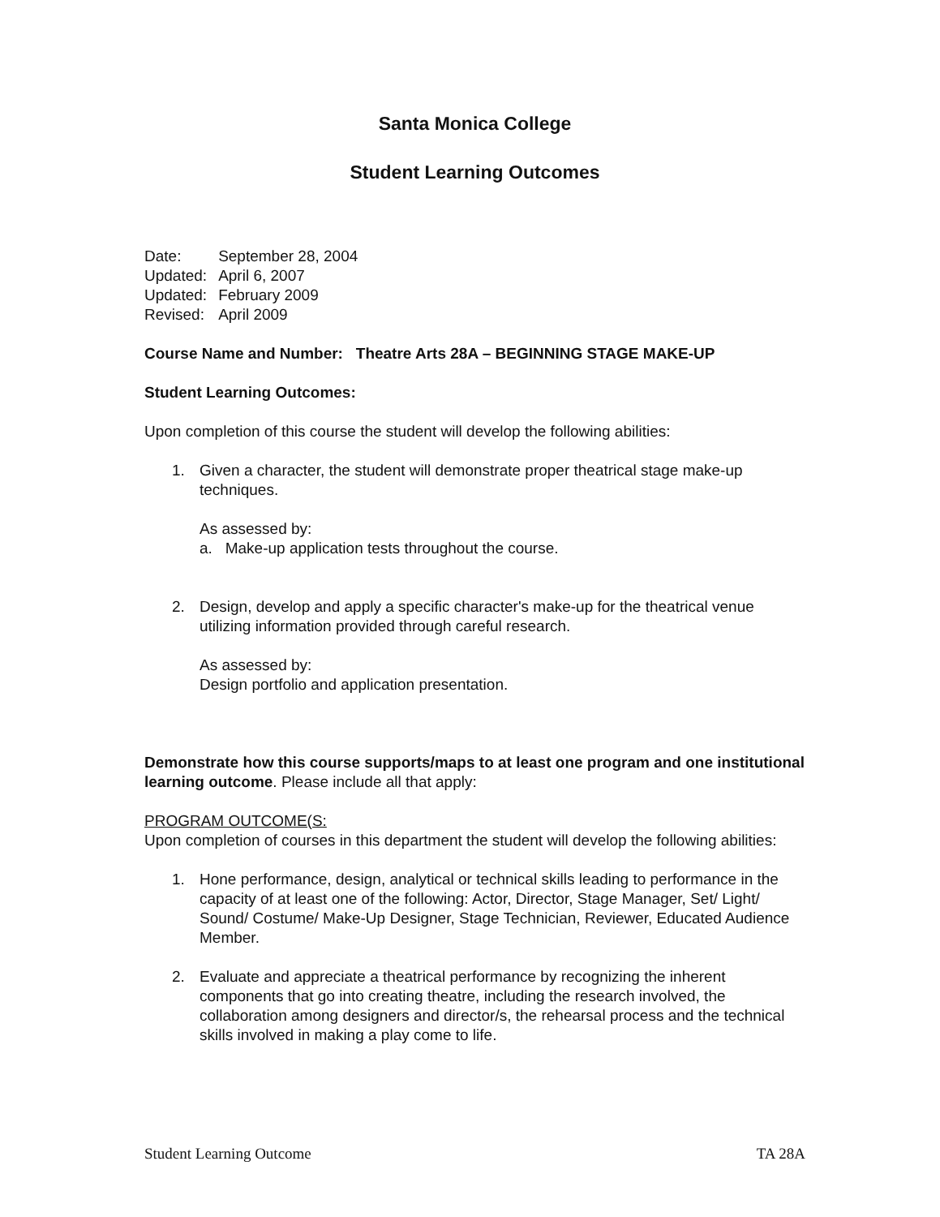Santa Monica College
Student Learning Outcomes
| Date: | September 28, 2004 |
| Updated: | April 6, 2007 |
| Updated: | February 2009 |
| Revised: | April 2009 |
Course Name and Number: Theatre Arts 28A – BEGINNING STAGE MAKE-UP
Student Learning Outcomes:
Upon completion of this course the student will develop the following abilities:
1. Given a character, the student will demonstrate proper theatrical stage make-up techniques.
As assessed by:
a. Make-up application tests throughout the course.
2. Design, develop and apply a specific character's make-up for the theatrical venue utilizing information provided through careful research.
As assessed by:
Design portfolio and application presentation.
Demonstrate how this course supports/maps to at least one program and one institutional learning outcome. Please include all that apply:
PROGRAM OUTCOME(S:
Upon completion of courses in this department the student will develop the following abilities:
1. Hone performance, design, analytical or technical skills leading to performance in the capacity of at least one of the following: Actor, Director, Stage Manager, Set/ Light/ Sound/ Costume/ Make-Up Designer, Stage Technician, Reviewer, Educated Audience Member.
2. Evaluate and appreciate a theatrical performance by recognizing the inherent components that go into creating theatre, including the research involved, the collaboration among designers and director/s, the rehearsal process and the technical skills involved in making a play come to life.
Student Learning Outcome TA 28A